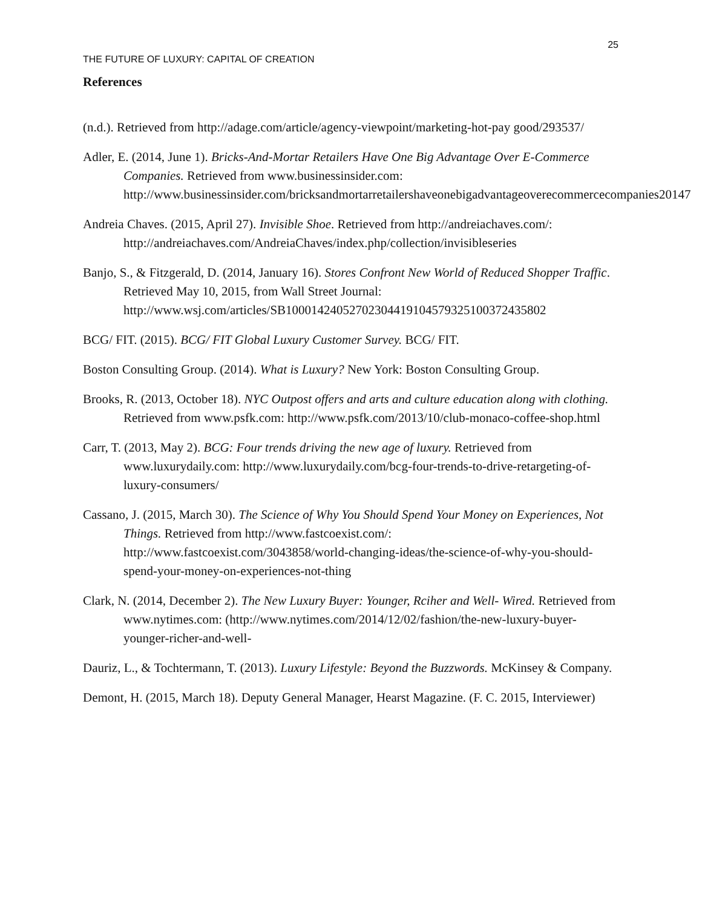25
THE FUTURE OF LUXURY: CAPITAL OF CREATION
References
(n.d.). Retrieved from http://adage.com/article/agency-viewpoint/marketing-hot-pay good/293537/
Adler, E. (2014, June 1). Bricks-And-Mortar Retailers Have One Big Advantage Over E-Commerce Companies. Retrieved from www.businessinsider.com: http://www.businessinsider.com/bricksandmortarretailershaveonebigadvantageoverecommercecompanies20147
Andreia Chaves. (2015, April 27). Invisible Shoe. Retrieved from http://andreiachaves.com/: http://andreiachaves.com/AndreiaChaves/index.php/collection/invisibleseries
Banjo, S., & Fitzgerald, D. (2014, January 16). Stores Confront New World of Reduced Shopper Traffic. Retrieved May 10, 2015, from Wall Street Journal: http://www.wsj.com/articles/SB10001424052702304419104579325100372435802
BCG/ FIT. (2015). BCG/ FIT Global Luxury Customer Survey. BCG/ FIT.
Boston Consulting Group. (2014). What is Luxury? New York: Boston Consulting Group.
Brooks, R. (2013, October 18). NYC Outpost offers and arts and culture education along with clothing. Retrieved from www.psfk.com: http://www.psfk.com/2013/10/club-monaco-coffee-shop.html
Carr, T. (2013, May 2). BCG: Four trends driving the new age of luxury. Retrieved from www.luxurydaily.com: http://www.luxurydaily.com/bcg-four-trends-to-drive-retargeting-of-luxury-consumers/
Cassano, J. (2015, March 30). The Science of Why You Should Spend Your Money on Experiences, Not Things. Retrieved from http://www.fastcoexist.com/: http://www.fastcoexist.com/3043858/world-changing-ideas/the-science-of-why-you-should-spend-your-money-on-experiences-not-thing
Clark, N. (2014, December 2). The New Luxury Buyer: Younger, Rciher and Well- Wired. Retrieved from www.nytimes.com: (http://www.nytimes.com/2014/12/02/fashion/the-new-luxury-buyer-younger-richer-and-well-
Dauriz, L., & Tochtermann, T. (2013). Luxury Lifestyle: Beyond the Buzzwords. McKinsey & Company.
Demont, H. (2015, March 18). Deputy General Manager, Hearst Magazine. (F. C. 2015, Interviewer)